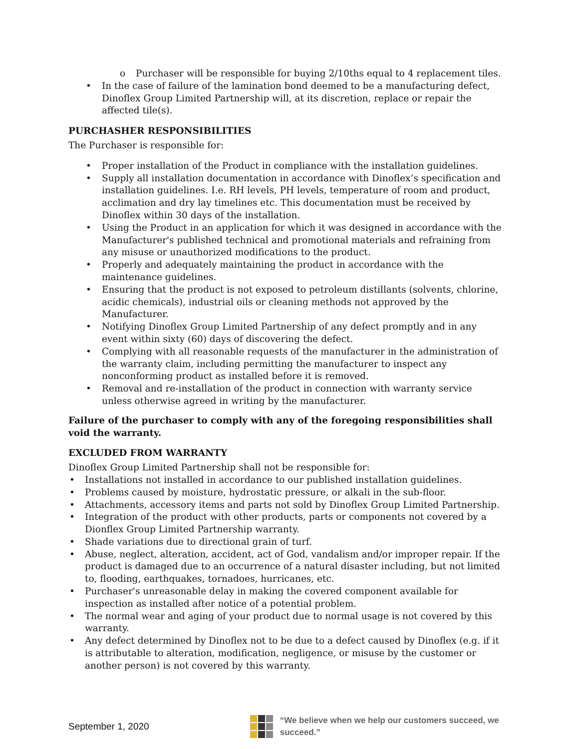o Purchaser will be responsible for buying 2/10ths equal to 4 replacement tiles.
• In the case of failure of the lamination bond deemed to be a manufacturing defect, Dinoflex Group Limited Partnership will, at its discretion, replace or repair the affected tile(s).
PURCHASHER RESPONSIBILITIES
The Purchaser is responsible for:
• Proper installation of the Product in compliance with the installation guidelines.
• Supply all installation documentation in accordance with Dinoflex’s specification and installation guidelines. I.e. RH levels, PH levels, temperature of room and product, acclimation and dry lay timelines etc. This documentation must be received by Dinoflex within 30 days of the installation.
• Using the Product in an application for which it was designed in accordance with the Manufacturer's published technical and promotional materials and refraining from any misuse or unauthorized modifications to the product.
• Properly and adequately maintaining the product in accordance with the maintenance guidelines.
• Ensuring that the product is not exposed to petroleum distillants (solvents, chlorine, acidic chemicals), industrial oils or cleaning methods not approved by the Manufacturer.
• Notifying Dinoflex Group Limited Partnership of any defect promptly and in any event within sixty (60) days of discovering the defect.
• Complying with all reasonable requests of the manufacturer in the administration of the warranty claim, including permitting the manufacturer to inspect any nonconforming product as installed before it is removed.
• Removal and re-installation of the product in connection with warranty service unless otherwise agreed in writing by the manufacturer.
Failure of the purchaser to comply with any of the foregoing responsibilities shall void the warranty.
EXCLUDED FROM WARRANTY
Dinoflex Group Limited Partnership shall not be responsible for:
• Installations not installed in accordance to our published installation guidelines.
• Problems caused by moisture, hydrostatic pressure, or alkali in the sub-floor.
• Attachments, accessory items and parts not sold by Dinoflex Group Limited Partnership.
• Integration of the product with other products, parts or components not covered by a Dionflex Group Limited Partnership warranty.
• Shade variations due to directional grain of turf.
• Abuse, neglect, alteration, accident, act of God, vandalism and/or improper repair. If the product is damaged due to an occurrence of a natural disaster including, but not limited to, flooding, earthquakes, tornadoes, hurricanes, etc.
• Purchaser's unreasonable delay in making the covered component available for inspection as installed after notice of a potential problem.
• The normal wear and aging of your product due to normal usage is not covered by this warranty.
• Any defect determined by Dinoflex not to be due to a defect caused by Dinoflex (e.g. if it is attributable to alteration, modification, negligence, or misuse by the customer or another person) is not covered by this warranty.
September 1, 2020
“We believe when we help our customers succeed, we succeed.”